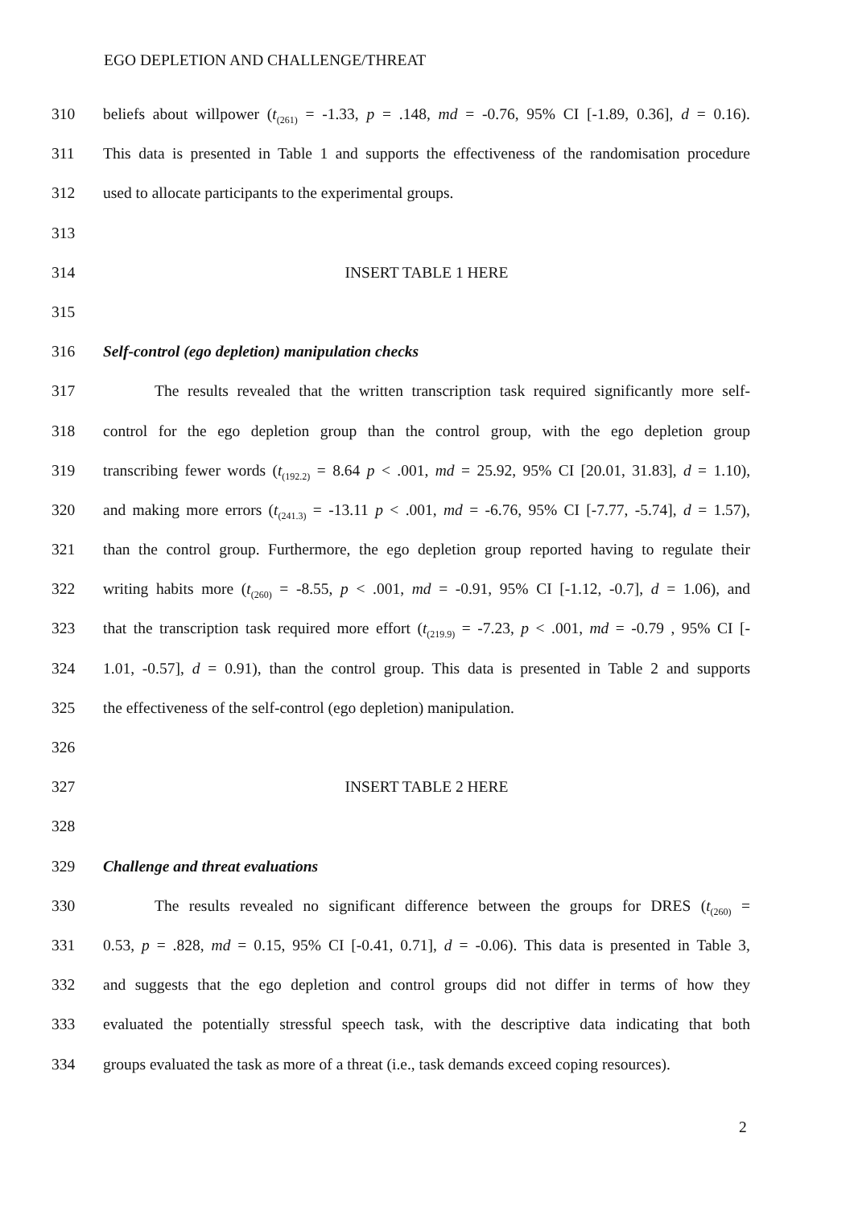EGO DEPLETION AND CHALLENGE/THREAT
310 beliefs about willpower (t<sub>(261)</sub> = -1.33, p = .148, md = -0.76, 95% CI [-1.89, 0.36], d = 0.16).
311 This data is presented in Table 1 and supports the effectiveness of the randomisation procedure
312 used to allocate participants to the experimental groups.
313
314 INSERT TABLE 1 HERE
315
316 Self-control (ego depletion) manipulation checks
317 The results revealed that the written transcription task required significantly more self-
318 control for the ego depletion group than the control group, with the ego depletion group
319 transcribing fewer words (t<sub>(192.2)</sub> = 8.64 p < .001, md = 25.92, 95% CI [20.01, 31.83], d = 1.10),
320 and making more errors (t<sub>(241.3)</sub> = -13.11 p < .001, md = -6.76, 95% CI [-7.77, -5.74], d = 1.57),
321 than the control group. Furthermore, the ego depletion group reported having to regulate their
322 writing habits more (t<sub>(260)</sub> = -8.55, p < .001, md = -0.91, 95% CI [-1.12, -0.7], d = 1.06), and
323 that the transcription task required more effort (t<sub>(219.9)</sub> = -7.23, p < .001, md = -0.79 , 95% CI [-
324 1.01, -0.57], d = 0.91), than the control group. This data is presented in Table 2 and supports
325 the effectiveness of the self-control (ego depletion) manipulation.
326
327 INSERT TABLE 2 HERE
328
329 Challenge and threat evaluations
330 The results revealed no significant difference between the groups for DRES (t<sub>(260)</sub> =
331 0.53, p = .828, md = 0.15, 95% CI [-0.41, 0.71], d = -0.06). This data is presented in Table 3,
332 and suggests that the ego depletion and control groups did not differ in terms of how they
333 evaluated the potentially stressful speech task, with the descriptive data indicating that both
334 groups evaluated the task as more of a threat (i.e., task demands exceed coping resources).
2